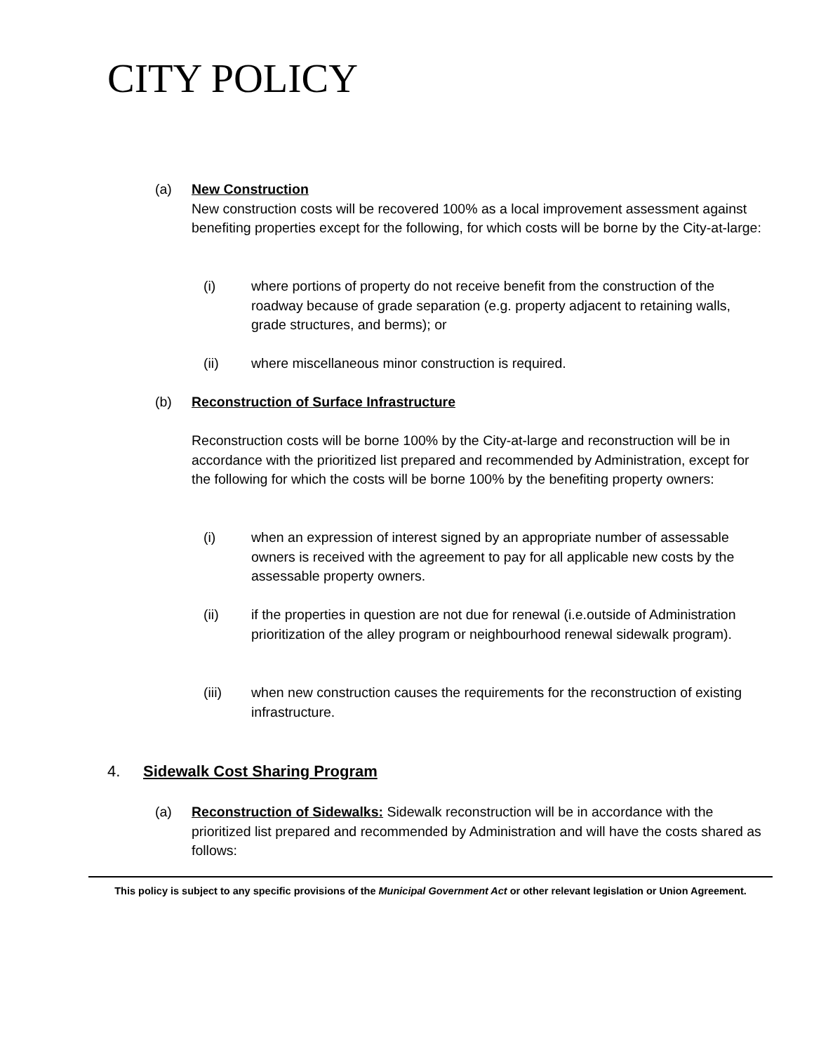CITY POLICY
(a) New Construction
New construction costs will be recovered 100% as a local improvement assessment against benefiting properties except for the following, for which costs will be borne by the City-at-large:
(i) where portions of property do not receive benefit from the construction of the roadway because of grade separation (e.g. property adjacent to retaining walls, grade structures, and berms); or
(ii) where miscellaneous minor construction is required.
(b) Reconstruction of Surface Infrastructure
Reconstruction costs will be borne 100% by the City-at-large and reconstruction will be in accordance with the prioritized list prepared and recommended by Administration, except for the following for which the costs will be borne 100% by the benefiting property owners:
(i) when an expression of interest signed by an appropriate number of assessable owners is received with the agreement to pay for all applicable new costs by the assessable property owners.
(ii) if the properties in question are not due for renewal (i.e.outside of Administration prioritization of the alley program or neighbourhood renewal sidewalk program).
(iii) when new construction causes the requirements for the reconstruction of existing infrastructure.
4. Sidewalk Cost Sharing Program
(a) Reconstruction of Sidewalks: Sidewalk reconstruction will be in accordance with the prioritized list prepared and recommended by Administration and will have the costs shared as follows:
This policy is subject to any specific provisions of the Municipal Government Act or other relevant legislation or Union Agreement.